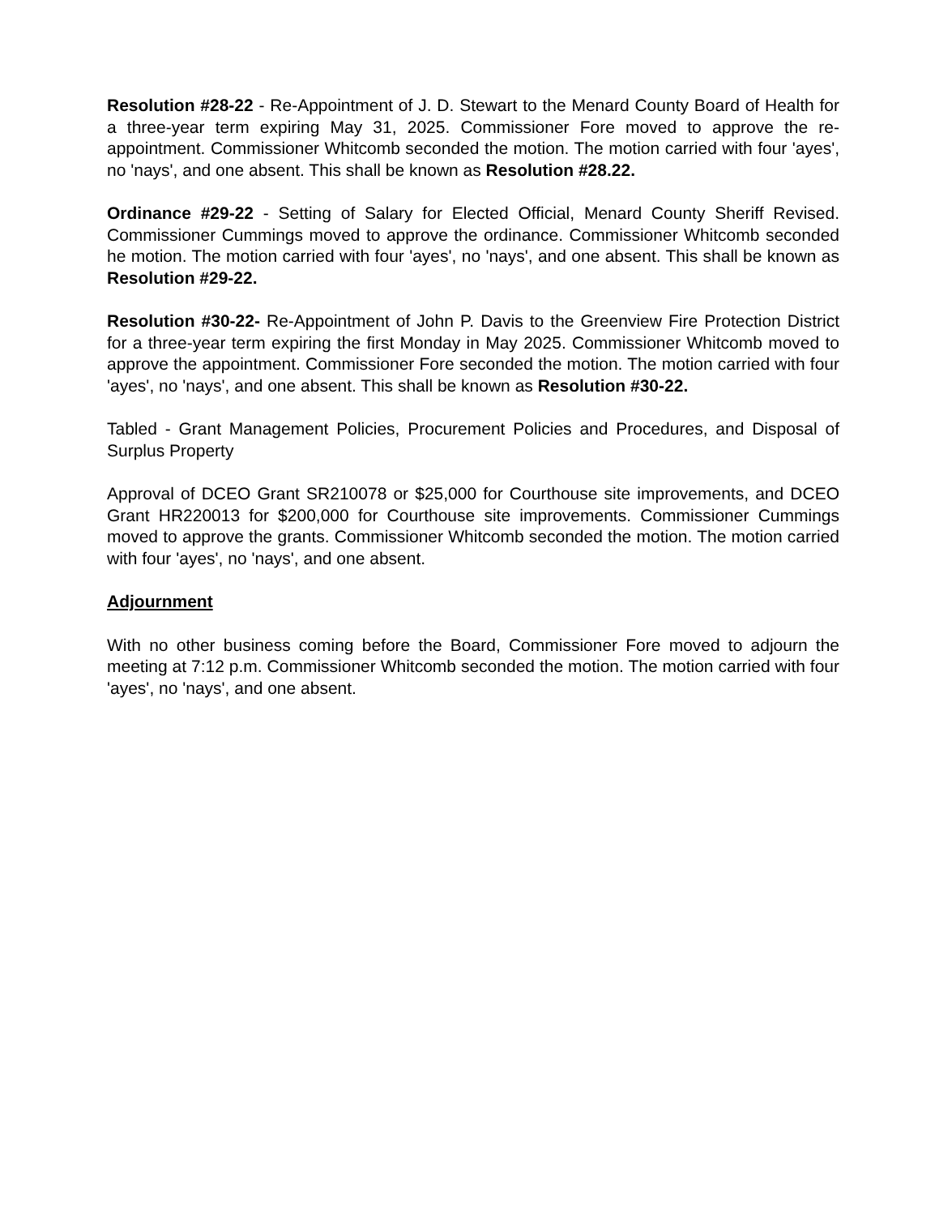Resolution #28-22 - Re-Appointment of J. D. Stewart to the Menard County Board of Health for a three-year term expiring May 31, 2025. Commissioner Fore moved to approve the re-appointment. Commissioner Whitcomb seconded the motion. The motion carried with four 'ayes', no 'nays', and one absent. This shall be known as Resolution #28.22.
Ordinance #29-22 - Setting of Salary for Elected Official, Menard County Sheriff Revised. Commissioner Cummings moved to approve the ordinance. Commissioner Whitcomb seconded he motion. The motion carried with four 'ayes', no 'nays', and one absent. This shall be known as Resolution #29-22.
Resolution #30-22- Re-Appointment of John P. Davis to the Greenview Fire Protection District for a three-year term expiring the first Monday in May 2025. Commissioner Whitcomb moved to approve the appointment. Commissioner Fore seconded the motion. The motion carried with four 'ayes', no 'nays', and one absent. This shall be known as Resolution #30-22.
Tabled - Grant Management Policies, Procurement Policies and Procedures, and Disposal of Surplus Property
Approval of DCEO Grant SR210078 or $25,000 for Courthouse site improvements, and DCEO Grant HR220013 for $200,000 for Courthouse site improvements. Commissioner Cummings moved to approve the grants. Commissioner Whitcomb seconded the motion. The motion carried with four 'ayes', no 'nays', and one absent.
Adjournment
With no other business coming before the Board, Commissioner Fore moved to adjourn the meeting at 7:12 p.m. Commissioner Whitcomb seconded the motion. The motion carried with four 'ayes', no 'nays', and one absent.